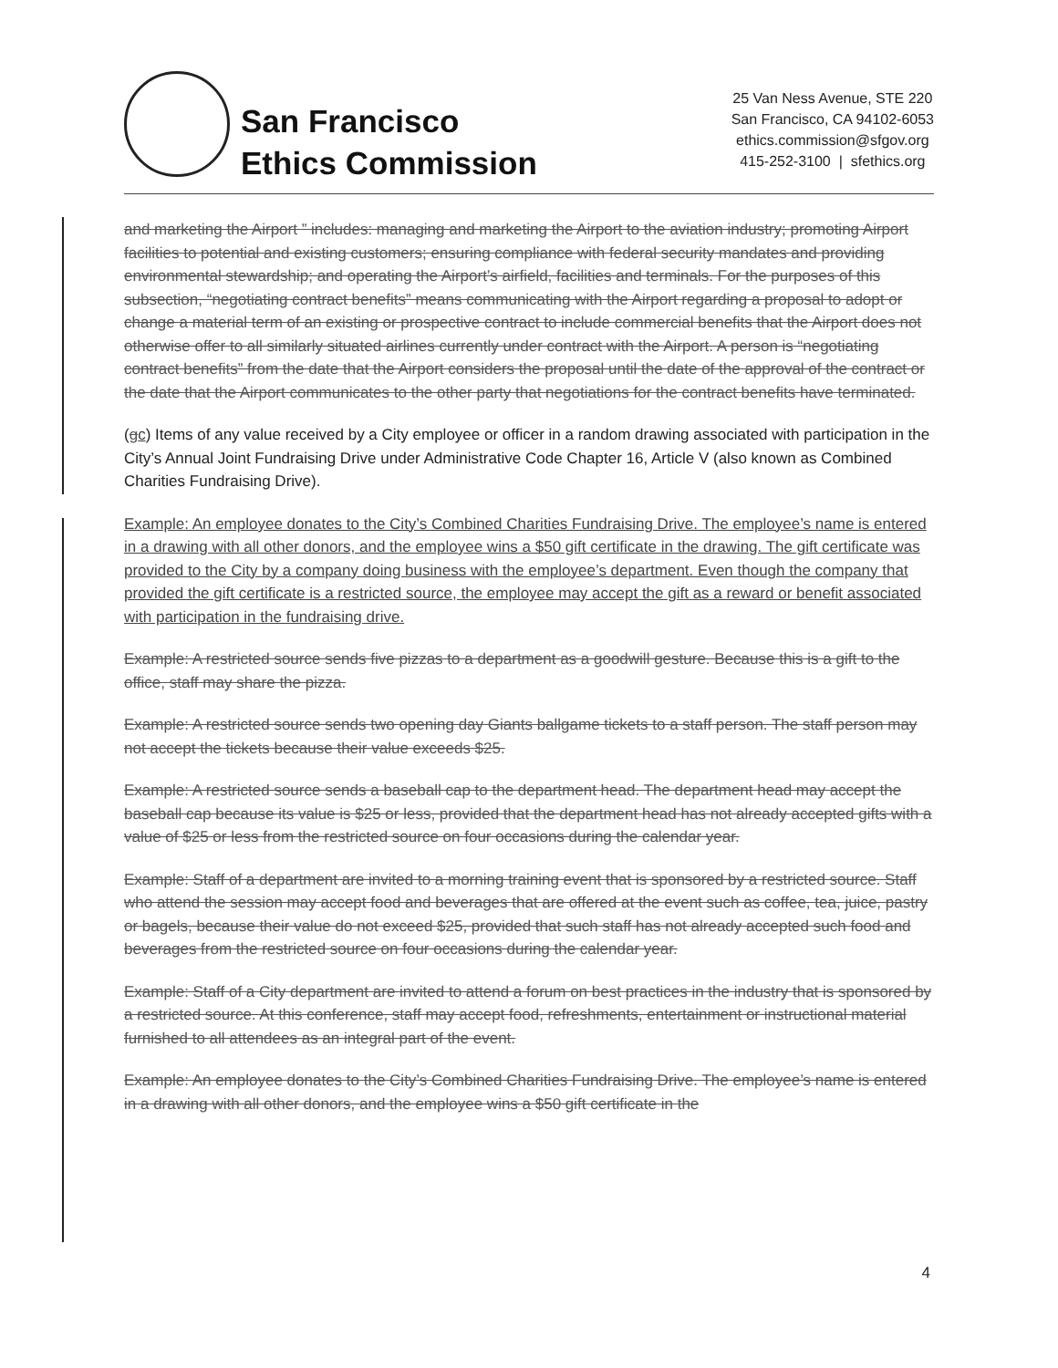San Francisco
Ethics Commission
25 Van Ness Avenue, STE 220
San Francisco, CA 94102-6053
ethics.commission@sfgov.org
415-252-3100 | sfethics.org
and marketing the Airport ” includes: managing and marketing the Airport to the aviation industry; promoting Airport facilities to potential and existing customers; ensuring compliance with federal security mandates and providing environmental stewardship; and operating the Airport’s airfield, facilities and terminals. For the purposes of this subsection, “negotiating contract benefits” means communicating with the Airport regarding a proposal to adopt or change a material term of an existing or prospective contract to include commercial benefits that the Airport does not otherwise offer to all similarly situated airlines currently under contract with the Airport. A person is “negotiating contract benefits” from the date that the Airport considers the proposal until the date of the approval of the contract or the date that the Airport communicates to the other party that negotiations for the contract benefits have terminated.
(gc) Items of any value received by a City employee or officer in a random drawing associated with participation in the City’s Annual Joint Fundraising Drive under Administrative Code Chapter 16, Article V (also known as Combined Charities Fundraising Drive).
Example: An employee donates to the City’s Combined Charities Fundraising Drive. The employee’s name is entered in a drawing with all other donors, and the employee wins a $50 gift certificate in the drawing. The gift certificate was provided to the City by a company doing business with the employee’s department. Even though the company that provided the gift certificate is a restricted source, the employee may accept the gift as a reward or benefit associated with participation in the fundraising drive.
Example: A restricted source sends five pizzas to a department as a goodwill gesture. Because this is a gift to the office, staff may share the pizza.
Example: A restricted source sends two opening day Giants ballgame tickets to a staff person. The staff person may not accept the tickets because their value exceeds $25.
Example: A restricted source sends a baseball cap to the department head. The department head may accept the baseball cap because its value is $25 or less, provided that the department head has not already accepted gifts with a value of $25 or less from the restricted source on four occasions during the calendar year.
Example: Staff of a department are invited to a morning training event that is sponsored by a restricted source. Staff who attend the session may accept food and beverages that are offered at the event such as coffee, tea, juice, pastry or bagels, because their value do not exceed $25, provided that such staff has not already accepted such food and beverages from the restricted source on four occasions during the calendar year.
Example: Staff of a City department are invited to attend a forum on best practices in the industry that is sponsored by a restricted source. At this conference, staff may accept food, refreshments, entertainment or instructional material furnished to all attendees as an integral part of the event.
Example: An employee donates to the City’s Combined Charities Fundraising Drive. The employee’s name is entered in a drawing with all other donors, and the employee wins a $50 gift certificate in the
4